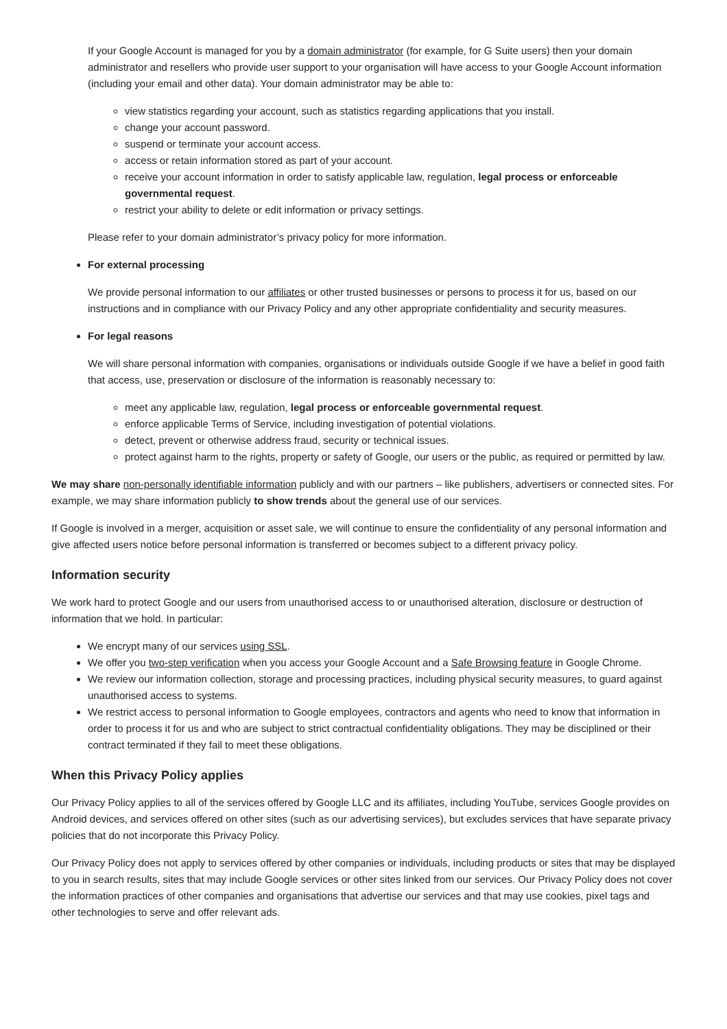If your Google Account is managed for you by a domain administrator (for example, for G Suite users) then your domain administrator and resellers who provide user support to your organisation will have access to your Google Account information (including your email and other data). Your domain administrator may be able to:
view statistics regarding your account, such as statistics regarding applications that you install.
change your account password.
suspend or terminate your account access.
access or retain information stored as part of your account.
receive your account information in order to satisfy applicable law, regulation, legal process or enforceable governmental request.
restrict your ability to delete or edit information or privacy settings.
Please refer to your domain administrator’s privacy policy for more information.
For external processing
We provide personal information to our affiliates or other trusted businesses or persons to process it for us, based on our instructions and in compliance with our Privacy Policy and any other appropriate confidentiality and security measures.
For legal reasons
We will share personal information with companies, organisations or individuals outside Google if we have a belief in good faith that access, use, preservation or disclosure of the information is reasonably necessary to:
meet any applicable law, regulation, legal process or enforceable governmental request.
enforce applicable Terms of Service, including investigation of potential violations.
detect, prevent or otherwise address fraud, security or technical issues.
protect against harm to the rights, property or safety of Google, our users or the public, as required or permitted by law.
We may share non-personally identifiable information publicly and with our partners – like publishers, advertisers or connected sites. For example, we may share information publicly to show trends about the general use of our services.
If Google is involved in a merger, acquisition or asset sale, we will continue to ensure the confidentiality of any personal information and give affected users notice before personal information is transferred or becomes subject to a different privacy policy.
Information security
We work hard to protect Google and our users from unauthorised access to or unauthorised alteration, disclosure or destruction of information that we hold. In particular:
We encrypt many of our services using SSL.
We offer you two-step verification when you access your Google Account and a Safe Browsing feature in Google Chrome.
We review our information collection, storage and processing practices, including physical security measures, to guard against unauthorised access to systems.
We restrict access to personal information to Google employees, contractors and agents who need to know that information in order to process it for us and who are subject to strict contractual confidentiality obligations. They may be disciplined or their contract terminated if they fail to meet these obligations.
When this Privacy Policy applies
Our Privacy Policy applies to all of the services offered by Google LLC and its affiliates, including YouTube, services Google provides on Android devices, and services offered on other sites (such as our advertising services), but excludes services that have separate privacy policies that do not incorporate this Privacy Policy.
Our Privacy Policy does not apply to services offered by other companies or individuals, including products or sites that may be displayed to you in search results, sites that may include Google services or other sites linked from our services. Our Privacy Policy does not cover the information practices of other companies and organisations that advertise our services and that may use cookies, pixel tags and other technologies to serve and offer relevant ads.